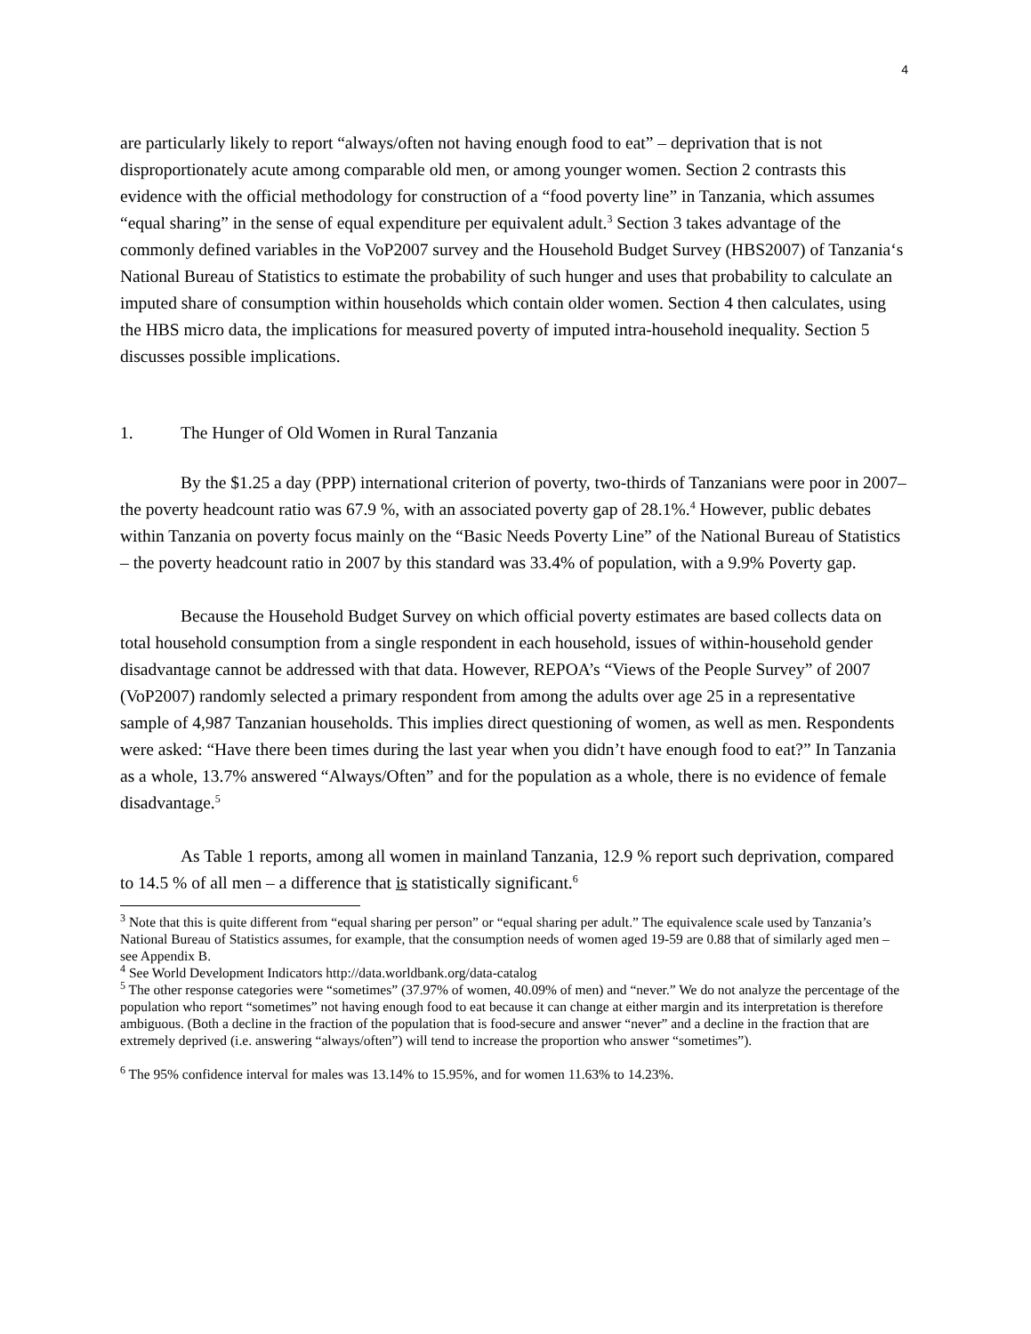4
are particularly likely to report “always/often not having enough food to eat” – deprivation that is not disproportionately acute among comparable old men, or among younger women. Section 2 contrasts this evidence with the official methodology for construction of a “food poverty line” in Tanzania, which assumes “equal sharing” in the sense of equal expenditure per equivalent adult.<sup>3</sup> Section 3 takes advantage of the commonly defined variables in the VoP2007 survey and the Household Budget Survey (HBS2007) of Tanzania‘s National Bureau of Statistics to estimate the probability of such hunger and uses that probability to calculate an imputed share of consumption within households which contain older women. Section 4 then calculates, using the HBS micro data, the implications for measured poverty of imputed intra-household inequality. Section 5 discusses possible implications.
1. The Hunger of Old Women in Rural Tanzania
By the $1.25 a day (PPP) international criterion of poverty, two-thirds of Tanzanians were poor in 2007– the poverty headcount ratio was 67.9 %, with an associated poverty gap of 28.1%.<sup>4</sup> However, public debates within Tanzania on poverty focus mainly on the “Basic Needs Poverty Line” of the National Bureau of Statistics – the poverty headcount ratio in 2007 by this standard was 33.4% of population, with a 9.9% Poverty gap.
Because the Household Budget Survey on which official poverty estimates are based collects data on total household consumption from a single respondent in each household, issues of within-household gender disadvantage cannot be addressed with that data. However, REPOA’s “Views of the People Survey” of 2007 (VoP2007) randomly selected a primary respondent from among the adults over age 25 in a representative sample of 4,987 Tanzanian households. This implies direct questioning of women, as well as men. Respondents were asked: “Have there been times during the last year when you didn’t have enough food to eat?” In Tanzania as a whole, 13.7% answered “Always/Often” and for the population as a whole, there is no evidence of female disadvantage.<sup>5</sup>
As Table 1 reports, among all women in mainland Tanzania, 12.9 % report such deprivation, compared to 14.5 % of all men – a difference that is statistically significant.<sup>6</sup>
<sup>3</sup> Note that this is quite different from “equal sharing per person” or “equal sharing per adult.” The equivalence scale used by Tanzania’s National Bureau of Statistics assumes, for example, that the consumption needs of women aged 19-59 are 0.88 that of similarly aged men – see Appendix B.
<sup>4</sup> See World Development Indicators http://data.worldbank.org/data-catalog
<sup>5</sup> The other response categories were “sometimes” (37.97% of women, 40.09% of men) and “never.” We do not analyze the percentage of the population who report “sometimes” not having enough food to eat because it can change at either margin and its interpretation is therefore ambiguous. (Both a decline in the fraction of the population that is food-secure and answer “never” and a decline in the fraction that are extremely deprived (i.e. answering “always/often”) will tend to increase the proportion who answer “sometimes”).
<sup>6</sup> The 95% confidence interval for males was 13.14% to 15.95%, and for women 11.63% to 14.23%.